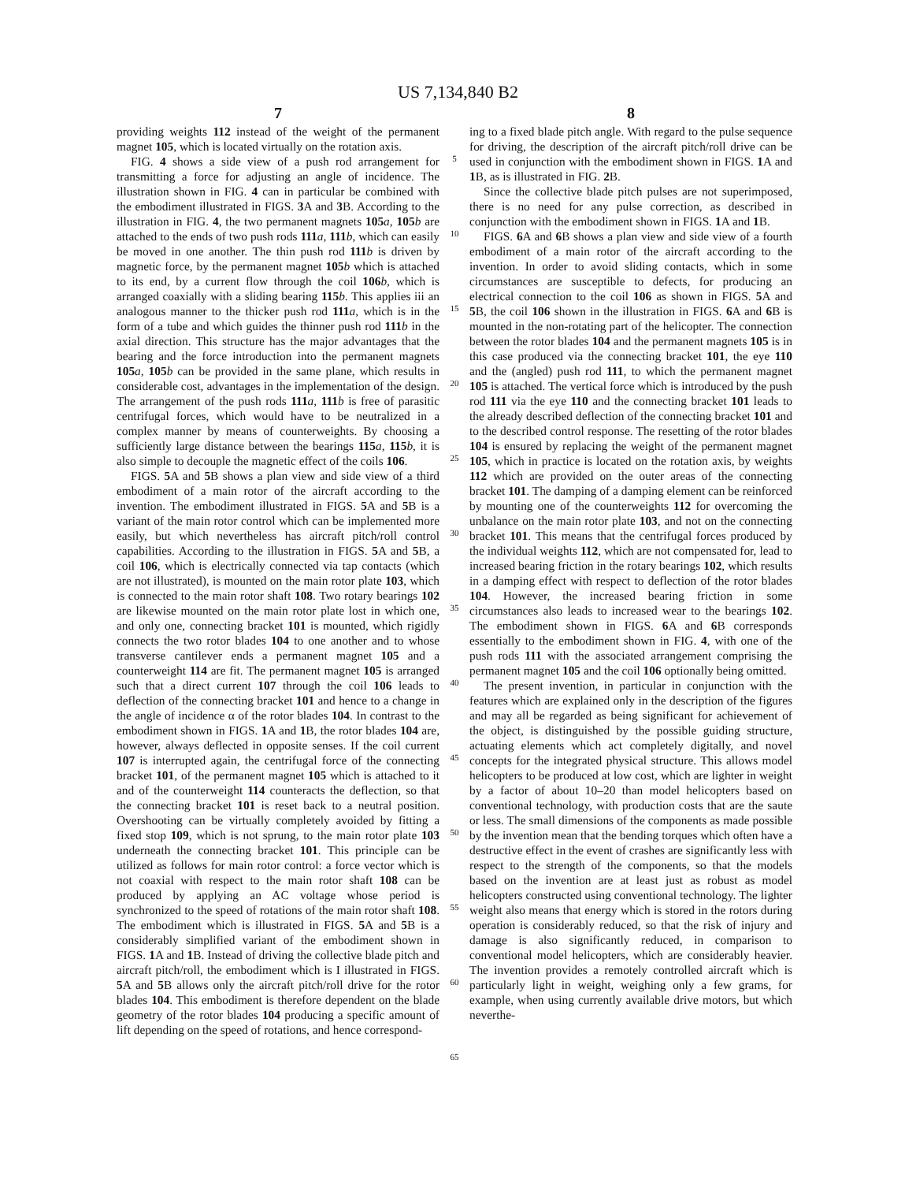US 7,134,840 B2
7
providing weights 112 instead of the weight of the permanent magnet 105, which is located virtually on the rotation axis.
FIG. 4 shows a side view of a push rod arrangement for transmitting a force for adjusting an angle of incidence. The illustration shown in FIG. 4 can in particular be combined with the embodiment illustrated in FIGS. 3 A and 3 B. According to the illustration in FIG. 4, the two permanent magnets 105 a, 105 b are attached to the ends of two push rods 111 a, 111 b, which can easily be moved in one another. The thin push rod 111 b is driven by magnetic force, by the permanent magnet 105 b which is attached to its end, by a current flow through the coil 106 b, which is arranged coaxially with a sliding bearing 115 b. This applies iii an analogous manner to the thicker push rod 111 a, which is in the form of a tube and which guides the thinner push rod 111 b in the axial direction. This structure has the major advantages that the bearing and the force introduction into the permanent magnets 105 a, 105 b can be provided in the same plane, which results in considerable cost, advantages in the implementation of the design. The arrangement of the push rods 111 a, 111 b is free of parasitic centrifugal forces, which would have to be neutralized in a complex manner by means of counterweights. By choosing a sufficiently large distance between the bearings 115 a, 115 b, it is also simple to decouple the magnetic effect of the coils 106.
FIGS. 5 A and 5 B shows a plan view and side view of a third embodiment of a main rotor of the aircraft according to the invention. The embodiment illustrated in FIGS. 5 A and 5 B is a variant of the main rotor control which can be implemented more easily, but which nevertheless has aircraft pitch/roll control capabilities. According to the illustration in FIGS. 5 A and 5 B, a coil 106, which is electrically connected via tap contacts (which are not illustrated), is mounted on the main rotor plate 103, which is connected to the main rotor shaft 108. Two rotary bearings 102 are likewise mounted on the main rotor plate lost in which one, and only one, connecting bracket 101 is mounted, which rigidly connects the two rotor blades 104 to one another and to whose transverse cantilever ends a permanent magnet 105 and a counterweight 114 are fit. The permanent magnet 105 is arranged such that a direct current 107 through the coil 106 leads to deflection of the connecting bracket 101 and hence to a change in the angle of incidence α of the rotor blades 104. In contrast to the embodiment shown in FIGS. 1 A and 1 B, the rotor blades 104 are, however, always deflected in opposite senses. If the coil current 107 is interrupted again, the centrifugal force of the connecting bracket 101, of the permanent magnet 105 which is attached to it and of the counterweight 114 counteracts the deflection, so that the connecting bracket 101 is reset back to a neutral position. Overshooting can be virtually completely avoided by fitting a fixed stop 109, which is not sprung, to the main rotor plate 103 underneath the connecting bracket 101. This principle can be utilized as follows for main rotor control: a force vector which is not coaxial with respect to the main rotor shaft 108 can be produced by applying an AC voltage whose period is synchronized to the speed of rotations of the main rotor shaft 108. The embodiment which is illustrated in FIGS. 5 A and 5 B is a considerably simplified variant of the embodiment shown in FIGS. 1 A and 1 B. Instead of driving the collective blade pitch and aircraft pitch/roll, the embodiment which is I illustrated in FIGS. 5 A and 5 B allows only the aircraft pitch/roll drive for the rotor blades 104. This embodiment is therefore dependent on the blade geometry of the rotor blades 104 producing a specific amount of lift depending on the speed of rotations, and hence correspond-
5
10
15
20
25
30
35
40
45
50
55
60
65
8
ing to a fixed blade pitch angle. With regard to the pulse sequence for driving, the description of the aircraft pitch/roll drive can be used in conjunction with the embodiment shown in FIGS. 1 A and 1 B, as is illustrated in FIG. 2 B.
Since the collective blade pitch pulses are not superimposed, there is no need for any pulse correction, as described in conjunction with the embodiment shown in FIGS. 1 A and 1 B.
FIGS. 6 A and 6 B shows a plan view and side view of a fourth embodiment of a main rotor of the aircraft according to the invention. In order to avoid sliding contacts, which in some circumstances are susceptible to defects, for producing an electrical connection to the coil 106 as shown in FIGS. 5 A and 5 B, the coil 106 shown in the illustration in FIGS. 6 A and 6 B is mounted in the non-rotating part of the helicopter. The connection between the rotor blades 104 and the permanent magnets 105 is in this case produced via the connecting bracket 101, the eye 110 and the (angled) push rod 111, to which the permanent magnet 105 is attached. The vertical force which is introduced by the push rod 111 via the eye 110 and the connecting bracket 101 leads to the already described deflection of the connecting bracket 101 and to the described control response. The resetting of the rotor blades 104 is ensured by replacing the weight of the permanent magnet 105, which in practice is located on the rotation axis, by weights 112 which are provided on the outer areas of the connecting bracket 101. The damping of a damping element can be reinforced by mounting one of the counterweights 112 for overcoming the unbalance on the main rotor plate 103, and not on the connecting bracket 101. This means that the centrifugal forces produced by the individual weights 112, which are not compensated for, lead to increased bearing friction in the rotary bearings 102, which results in a damping effect with respect to deflection of the rotor blades 104. However, the increased bearing friction in some circumstances also leads to increased wear to the bearings 102. The embodiment shown in FIGS. 6 A and 6 B corresponds essentially to the embodiment shown in FIG. 4, with one of the push rods 111 with the associated arrangement comprising the permanent magnet 105 and the coil 106 optionally being omitted.
The present invention, in particular in conjunction with the features which are explained only in the description of the figures and may all be regarded as being significant for achievement of the object, is distinguished by the possible guiding structure, actuating elements which act completely digitally, and novel concepts for the integrated physical structure. This allows model helicopters to be produced at low cost, which are lighter in weight by a factor of about 10–20 than model helicopters based on conventional technology, with production costs that are the saute or less. The small dimensions of the components as made possible by the invention mean that the bending torques which often have a destructive effect in the event of crashes are significantly less with respect to the strength of the components, so that the models based on the invention are at least just as robust as model helicopters constructed using conventional technology. The lighter weight also means that energy which is stored in the rotors during operation is considerably reduced, so that the risk of injury and damage is also significantly reduced, in comparison to conventional model helicopters, which are considerably heavier. The invention provides a remotely controlled aircraft which is particularly light in weight, weighing only a few grams, for example, when using currently available drive motors, but which neverthe-